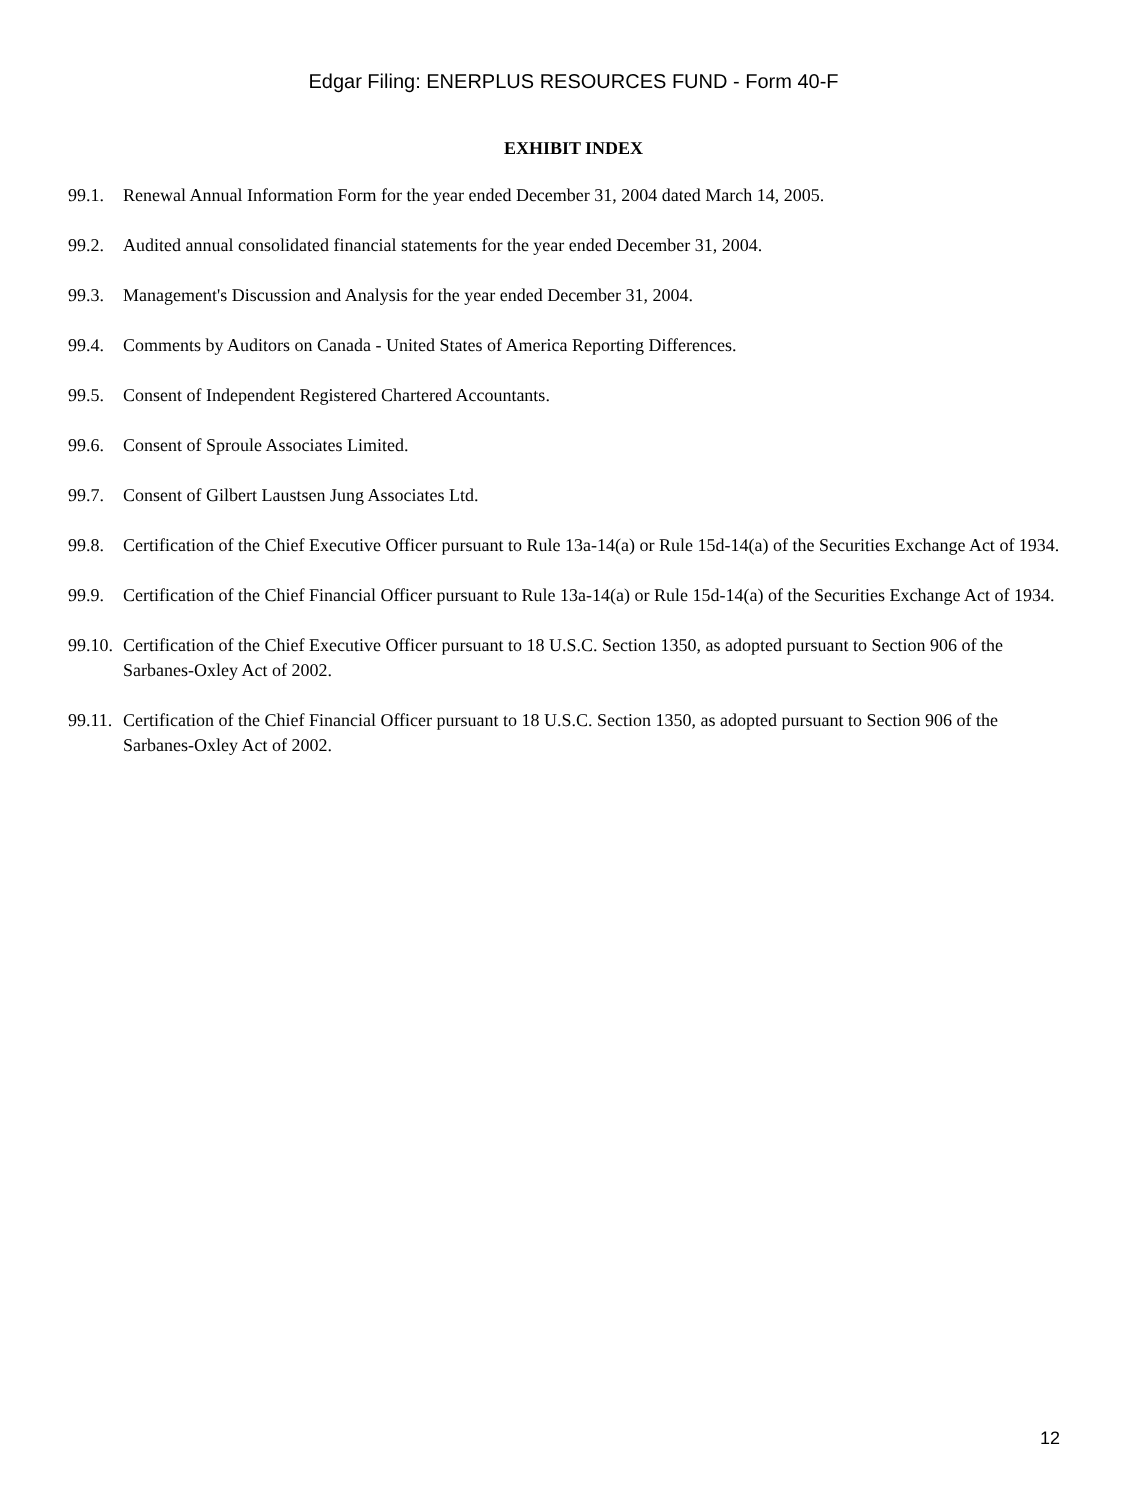Edgar Filing: ENERPLUS RESOURCES FUND - Form 40-F
EXHIBIT INDEX
99.1. Renewal Annual Information Form for the year ended December 31, 2004 dated March 14, 2005.
99.2. Audited annual consolidated financial statements for the year ended December 31, 2004.
99.3. Management's Discussion and Analysis for the year ended December 31, 2004.
99.4. Comments by Auditors on Canada - United States of America Reporting Differences.
99.5. Consent of Independent Registered Chartered Accountants.
99.6. Consent of Sproule Associates Limited.
99.7. Consent of Gilbert Laustsen Jung Associates Ltd.
99.8. Certification of the Chief Executive Officer pursuant to Rule 13a-14(a) or Rule 15d-14(a) of the Securities Exchange Act of 1934.
99.9. Certification of the Chief Financial Officer pursuant to Rule 13a-14(a) or Rule 15d-14(a) of the Securities Exchange Act of 1934.
99.10. Certification of the Chief Executive Officer pursuant to 18 U.S.C. Section 1350, as adopted pursuant to Section 906 of the Sarbanes-Oxley Act of 2002.
99.11. Certification of the Chief Financial Officer pursuant to 18 U.S.C. Section 1350, as adopted pursuant to Section 906 of the Sarbanes-Oxley Act of 2002.
12